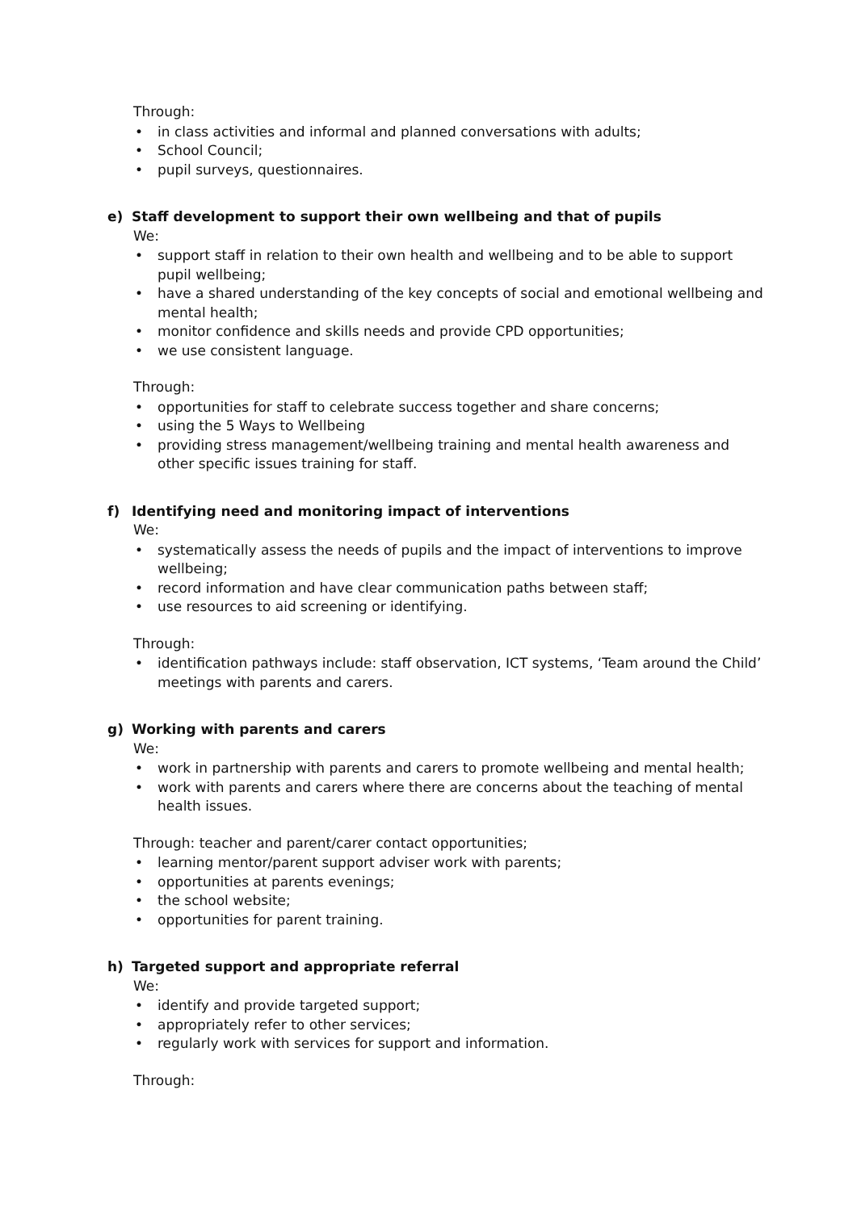Through:
• in class activities and informal and planned conversations with adults;
• School Council;
• pupil surveys, questionnaires.
e) Staff development to support their own wellbeing and that of pupils
We:
• support staff in relation to their own health and wellbeing and to be able to support pupil wellbeing;
• have a shared understanding of the key concepts of social and emotional wellbeing and mental health;
• monitor confidence and skills needs and provide CPD opportunities;
• we use consistent language.
Through:
• opportunities for staff to celebrate success together and share concerns;
• using the 5 Ways to Wellbeing
• providing stress management/wellbeing training and mental health awareness and other specific issues training for staff.
f) Identifying need and monitoring impact of interventions
We:
• systematically assess the needs of pupils and the impact of interventions to improve wellbeing;
• record information and have clear communication paths between staff;
• use resources to aid screening or identifying.
Through:
• identification pathways include: staff observation, ICT systems, ‘Team around the Child’ meetings with parents and carers.
g) Working with parents and carers
We:
• work in partnership with parents and carers to promote wellbeing and mental health;
• work with parents and carers where there are concerns about the teaching of mental health issues.
Through: teacher and parent/carer contact opportunities;
• learning mentor/parent support adviser work with parents;
• opportunities at parents evenings;
• the school website;
• opportunities for parent training.
h) Targeted support and appropriate referral
We:
• identify and provide targeted support;
• appropriately refer to other services;
• regularly work with services for support and information.
Through: